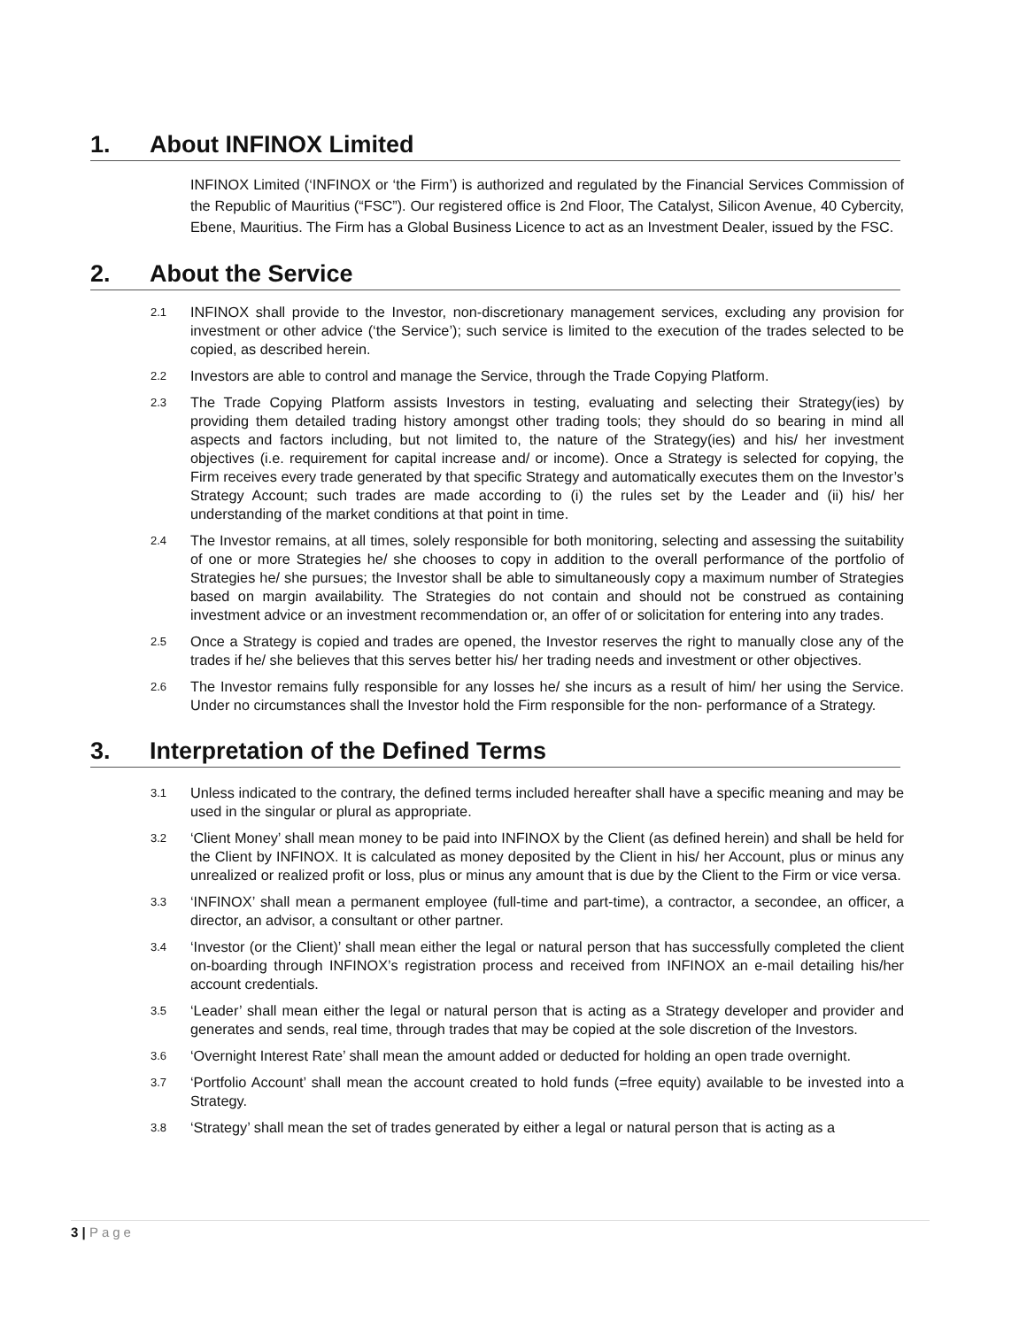1. About INFINOX Limited
INFINOX Limited (‘INFINOX or ‘the Firm’) is authorized and regulated by the Financial Services Commission of the Republic of Mauritius (“FSC”). Our registered office is 2nd Floor, The Catalyst, Silicon Avenue, 40 Cybercity, Ebene, Mauritius. The Firm has a Global Business Licence to act as an Investment Dealer, issued by the FSC.
2. About the Service
2.1 INFINOX shall provide to the Investor, non-discretionary management services, excluding any provision for investment or other advice (‘the Service’); such service is limited to the execution of the trades selected to be copied, as described herein.
2.2 Investors are able to control and manage the Service, through the Trade Copying Platform.
2.3 The Trade Copying Platform assists Investors in testing, evaluating and selecting their Strategy(ies) by providing them detailed trading history amongst other trading tools; they should do so bearing in mind all aspects and factors including, but not limited to, the nature of the Strategy(ies) and his/ her investment objectives (i.e. requirement for capital increase and/ or income). Once a Strategy is selected for copying, the Firm receives every trade generated by that specific Strategy and automatically executes them on the Investor’s Strategy Account; such trades are made according to (i) the rules set by the Leader and (ii) his/ her understanding of the market conditions at that point in time.
2.4 The Investor remains, at all times, solely responsible for both monitoring, selecting and assessing the suitability of one or more Strategies he/ she chooses to copy in addition to the overall performance of the portfolio of Strategies he/ she pursues; the Investor shall be able to simultaneously copy a maximum number of Strategies based on margin availability. The Strategies do not contain and should not be construed as containing investment advice or an investment recommendation or, an offer of or solicitation for entering into any trades.
2.5 Once a Strategy is copied and trades are opened, the Investor reserves the right to manually close any of the trades if he/ she believes that this serves better his/ her trading needs and investment or other objectives.
2.6 The Investor remains fully responsible for any losses he/ she incurs as a result of him/ her using the Service. Under no circumstances shall the Investor hold the Firm responsible for the non- performance of a Strategy.
3. Interpretation of the Defined Terms
3.1 Unless indicated to the contrary, the defined terms included hereafter shall have a specific meaning and may be used in the singular or plural as appropriate.
3.2 ‘Client Money’ shall mean money to be paid into INFINOX by the Client (as defined herein) and shall be held for the Client by INFINOX. It is calculated as money deposited by the Client in his/ her Account, plus or minus any unrealized or realized profit or loss, plus or minus any amount that is due by the Client to the Firm or vice versa.
3.3 ‘INFINOX’ shall mean a permanent employee (full-time and part-time), a contractor, a secondee, an officer, a director, an advisor, a consultant or other partner.
3.4 ‘Investor (or the Client)’ shall mean either the legal or natural person that has successfully completed the client on-boarding through INFINOX’s registration process and received from INFINOX an e-mail detailing his/her account credentials.
3.5 ‘Leader’ shall mean either the legal or natural person that is acting as a Strategy developer and provider and generates and sends, real time, through trades that may be copied at the sole discretion of the Investors.
3.6 ‘Overnight Interest Rate’ shall mean the amount added or deducted for holding an open trade overnight.
3.7 ‘Portfolio Account’ shall mean the account created to hold funds (=free equity) available to be invested into a Strategy.
3.8 ‘Strategy’ shall mean the set of trades generated by either a legal or natural person that is acting as a
3 | Page